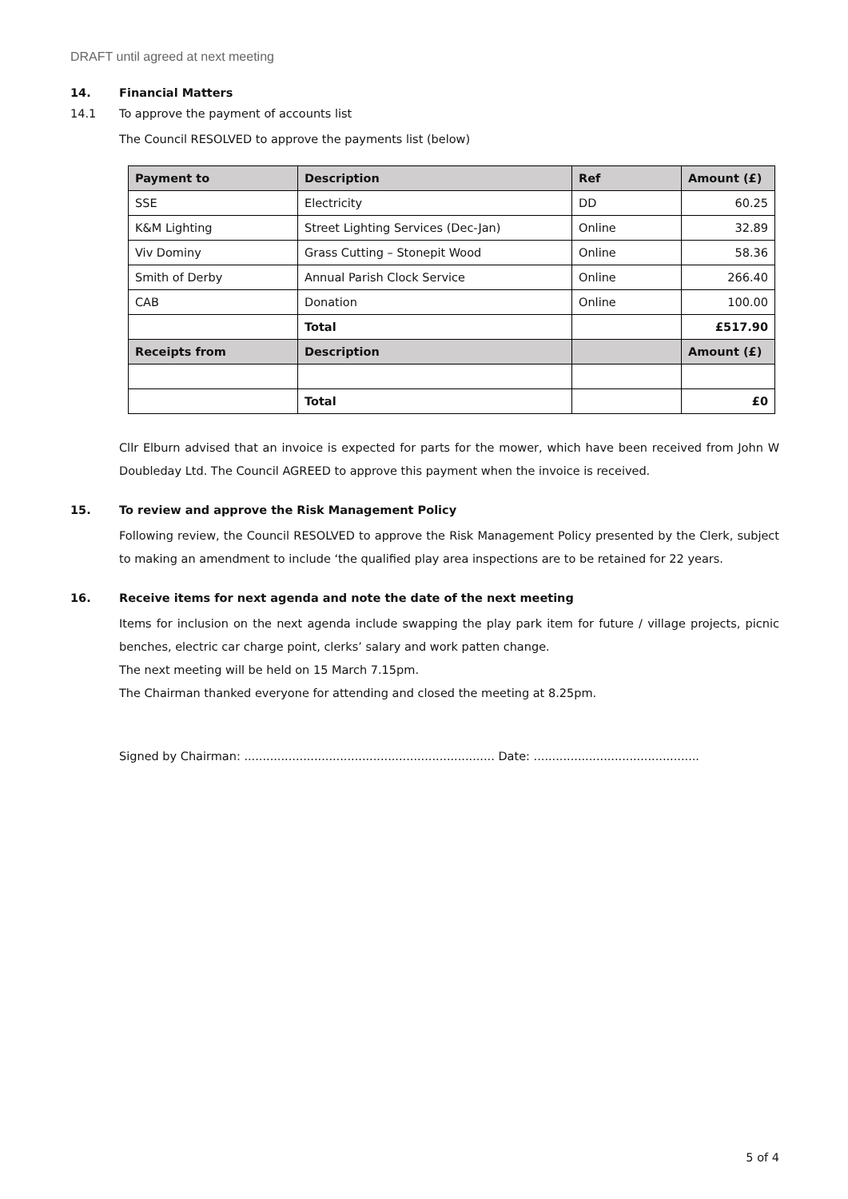DRAFT until agreed at next meeting
14. Financial Matters
14.1 To approve the payment of accounts list
The Council RESOLVED to approve the payments list (below)
| Payment to | Description | Ref | Amount (£) |
| --- | --- | --- | --- |
| SSE | Electricity | DD | 60.25 |
| K&M Lighting | Street Lighting Services (Dec-Jan) | Online | 32.89 |
| Viv Dominy | Grass Cutting – Stonepit Wood | Online | 58.36 |
| Smith of Derby | Annual Parish Clock Service | Online | 266.40 |
| CAB | Donation | Online | 100.00 |
| | Total | | £517.90 |
| Receipts from | Description | | Amount (£) |
| | Total | | £0 |
Cllr Elburn advised that an invoice is expected for parts for the mower, which have been received from John W Doubleday Ltd. The Council AGREED to approve this payment when the invoice is received.
15. To review and approve the Risk Management Policy
Following review, the Council RESOLVED to approve the Risk Management Policy presented by the Clerk, subject to making an amendment to include ‘the qualified play area inspections are to be retained for 22 years.
16. Receive items for next agenda and note the date of the next meeting
Items for inclusion on the next agenda include swapping the play park item for future / village projects, picnic benches, electric car charge point, clerks’ salary and work patten change.
The next meeting will be held on 15 March 7.15pm.
The Chairman thanked everyone for attending and closed the meeting at 8.25pm.
Signed by Chairman: .................................................................... Date: .............................................
5 of 4